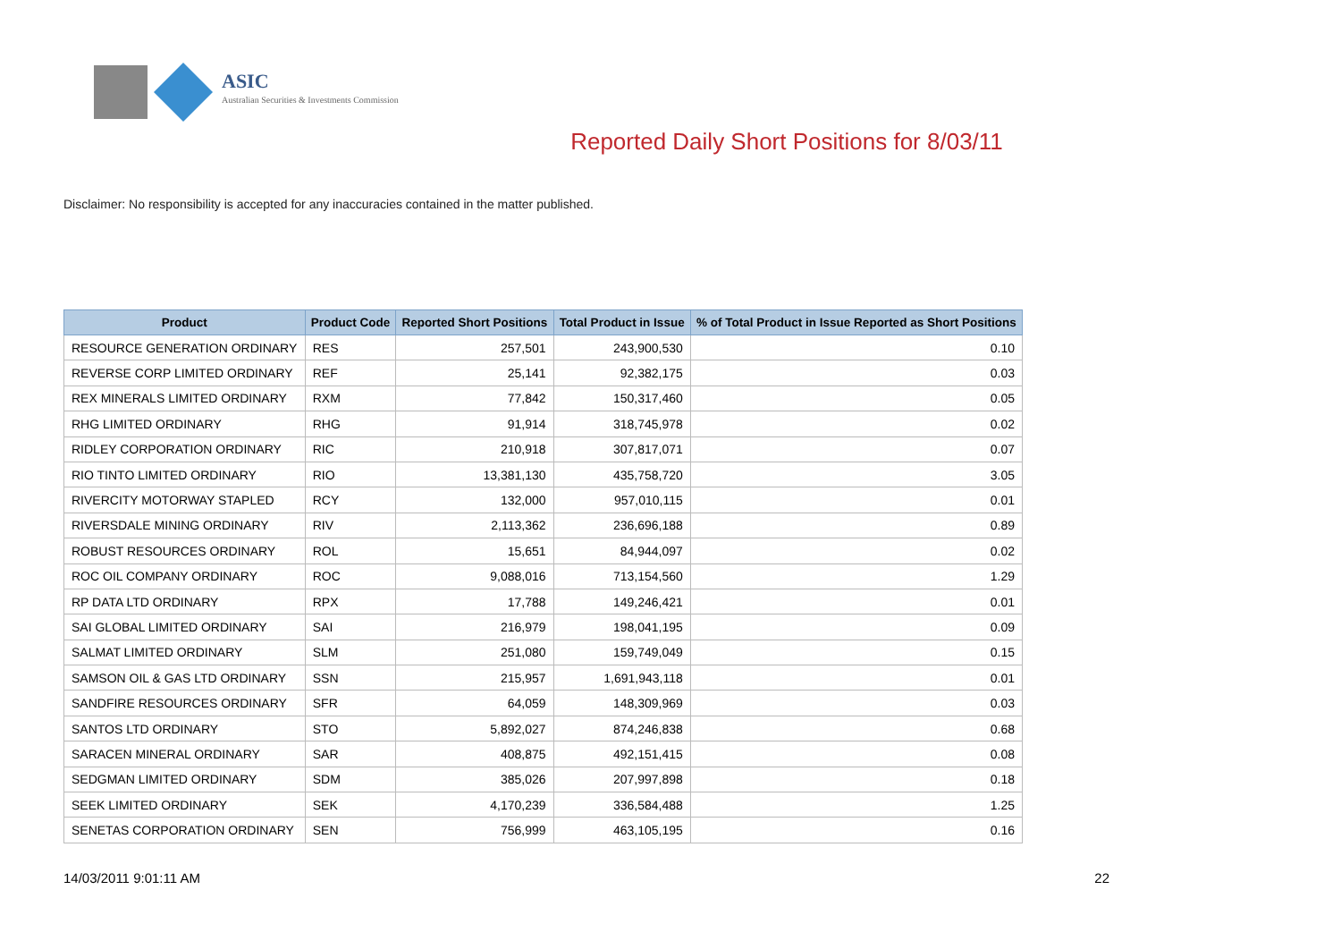ASIC
Australian Securities & Investments Commission
Reported Daily Short Positions for 8/03/11
Disclaimer: No responsibility is accepted for any inaccuracies contained in the matter published.
| Product | Product Code | Reported Short Positions | Total Product in Issue | % of Total Product in Issue Reported as Short Positions |
| --- | --- | --- | --- | --- |
| RESOURCE GENERATION ORDINARY | RES | 257,501 | 243,900,530 | 0.10 |
| REVERSE CORP LIMITED ORDINARY | REF | 25,141 | 92,382,175 | 0.03 |
| REX MINERALS LIMITED ORDINARY | RXM | 77,842 | 150,317,460 | 0.05 |
| RHG LIMITED ORDINARY | RHG | 91,914 | 318,745,978 | 0.02 |
| RIDLEY CORPORATION ORDINARY | RIC | 210,918 | 307,817,071 | 0.07 |
| RIO TINTO LIMITED ORDINARY | RIO | 13,381,130 | 435,758,720 | 3.05 |
| RIVERCITY MOTORWAY STAPLED | RCY | 132,000 | 957,010,115 | 0.01 |
| RIVERSDALE MINING ORDINARY | RIV | 2,113,362 | 236,696,188 | 0.89 |
| ROBUST RESOURCES ORDINARY | ROL | 15,651 | 84,944,097 | 0.02 |
| ROC OIL COMPANY ORDINARY | ROC | 9,088,016 | 713,154,560 | 1.29 |
| RP DATA LTD ORDINARY | RPX | 17,788 | 149,246,421 | 0.01 |
| SAI GLOBAL LIMITED ORDINARY | SAI | 216,979 | 198,041,195 | 0.09 |
| SALMAT LIMITED ORDINARY | SLM | 251,080 | 159,749,049 | 0.15 |
| SAMSON OIL & GAS LTD ORDINARY | SSN | 215,957 | 1,691,943,118 | 0.01 |
| SANDFIRE RESOURCES ORDINARY | SFR | 64,059 | 148,309,969 | 0.03 |
| SANTOS LTD ORDINARY | STO | 5,892,027 | 874,246,838 | 0.68 |
| SARACEN MINERAL ORDINARY | SAR | 408,875 | 492,151,415 | 0.08 |
| SEDGMAN LIMITED ORDINARY | SDM | 385,026 | 207,997,898 | 0.18 |
| SEEK LIMITED ORDINARY | SEK | 4,170,239 | 336,584,488 | 1.25 |
| SENETAS CORPORATION ORDINARY | SEN | 756,999 | 463,105,195 | 0.16 |
14/03/2011 9:01:11 AM 22